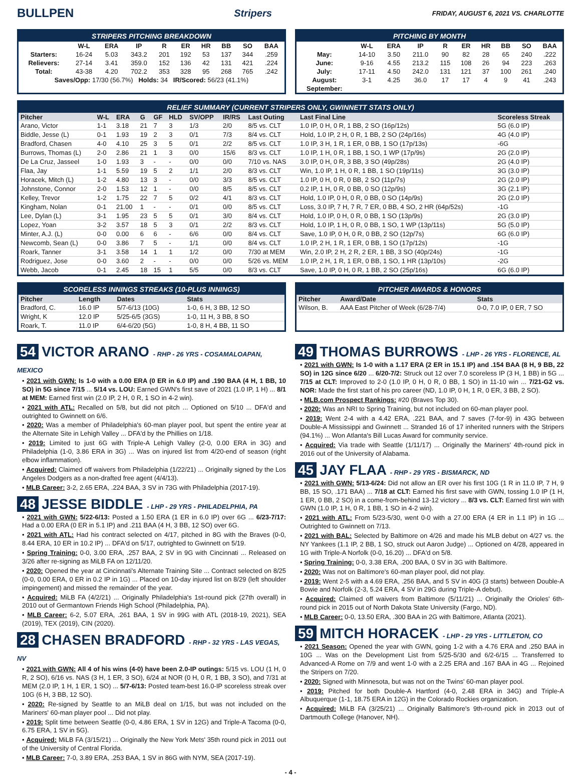BULLPEN Stripers FRIDAY, AUGUST 6, 2021 VS. CHARLOTTE
STRIPERS PITCHING BREAKDOWN
| | W-L | ERA | IP | R | ER | HR | BB | SO | BAA |
| --- | --- | --- | --- | --- | --- | --- | --- | --- | --- |
| Starters: | 16-24 | 5.03 | 343.2 | 201 | 192 | 53 | 137 | 344 | .259 |
| Relievers: | 27-14 | 3.41 | 359.0 | 152 | 136 | 42 | 131 | 421 | .224 |
| Total: | 43-38 | 4.20 | 702.2 | 353 | 328 | 95 | 268 | 765 | .242 |
| Saves/Opp: 17/30 (56.7%) Holds: 34 IR/Scored: 56/23 (41.1%) | | | | | | | | | |
PITCHING BY MONTH
| | W-L | ERA | IP | R | ER | HR | BB | SO | BAA |
| --- | --- | --- | --- | --- | --- | --- | --- | --- | --- |
| May: | 14-10 | 3.50 | 211.0 | 90 | 82 | 28 | 65 | 240 | .222 |
| June: | 9-16 | 4.55 | 213.2 | 115 | 108 | 26 | 94 | 223 | .263 |
| July: | 17-11 | 4.50 | 242.0 | 131 | 121 | 37 | 100 | 261 | .240 |
| August: | 3-1 | 4.25 | 36.0 | 17 | 17 | 4 | 9 | 41 | .243 |
| September: | | | | | | | | | |
RELIEF SUMMARY (CURRENT STRIPERS ONLY, GWINNETT STATS ONLY)
| Pitcher | W-L | ERA | G | GF | HLD | SV/OPP | IR/RS | Last Outing | Last Final Line | Scoreless Streak |
| --- | --- | --- | --- | --- | --- | --- | --- | --- | --- | --- |
| Arano, Victor | 1-1 | 3.18 | 21 | 7 | 3 | 1/3 | 2/0 | 8/5 vs. CLT | 1.0 IP, 0 H, 0 R, 1 BB, 2 SO (16p/12s) | 5G (6.0 IP) |
| Biddle, Jesse (L) | 0-1 | 1.93 | 19 | 2 | 3 | 0/1 | 7/3 | 8/4 vs. CLT | Hold, 1.0 IP, 2 H, 0 R, 1 BB, 2 SO (24p/16s) | 4G (4.0 IP) |
| Bradford, Chasen | 4-0 | 4.10 | 25 | 3 | 5 | 0/1 | 2/2 | 8/5 vs. CLT | 1.0 IP, 3 H, 1 R, 1 ER, 0 BB, 1 SO (17p/13s) | -6G |
| Burrows, Thomas (L) | 2-0 | 2.86 | 21 | 1 | 3 | 0/0 | 15/6 | 8/3 vs. CLT | 1.0 IP, 1 H, 0 R, 1 BB, 1 SO, 1 WP (17p/9s) | 2G (2.0 IP) |
| De La Cruz, Jasseel | 1-0 | 1.93 | 3 | - | - | 0/0 | 0/0 | 7/10 vs. NAS | 3.0 IP, 0 H, 0 R, 3 BB, 3 SO (49p/28s) | 2G (4.0 IP) |
| Flaa, Jay | 1-1 | 5.59 | 19 | 5 | 2 | 1/1 | 2/0 | 8/3 vs. CLT | Win, 1.0 IP, 1 H, 0 R, 1 BB, 1 SO (19p/11s) | 3G (3.0 IP) |
| Horacek, Mitch (L) | 1-2 | 4.80 | 13 | 3 | - | 0/0 | 3/3 | 8/5 vs. CLT | 1.0 IP, 0 H, 0 R, 0 BB, 2 SO (11p/7s) | 2G (2.0 IP) |
| Johnstone, Connor | 2-0 | 1.53 | 12 | 1 | - | 0/0 | 8/5 | 8/5 vs. CLT | 0.2 IP, 1 H, 0 R, 0 BB, 0 SO (12p/9s) | 3G (2.1 IP) |
| Kelley, Trevor | 1-2 | 1.75 | 22 | 7 | 5 | 0/2 | 4/1 | 8/3 vs. CLT | Hold, 1.0 IP, 0 H, 0 R, 0 BB, 0 SO (14p/9s) | 2G (2.0 IP) |
| Kingham, Nolan | 0-1 | 21.00 | 1 | - | - | 0/1 | 0/0 | 8/5 vs. CLT | Loss, 3.0 IP, 7 H, 7 R, 7 ER, 0 BB, 4 SO, 2 HR (64p/52s) | -1G |
| Lee, Dylan (L) | 3-1 | 1.95 | 23 | 5 | 5 | 0/1 | 3/0 | 8/4 vs. CLT | Hold, 1.0 IP, 0 H, 0 R, 0 BB, 1 SO (13p/9s) | 2G (3.0 IP) |
| Lopez, Yoan | 3-2 | 3.57 | 18 | 5 | 3 | 0/1 | 2/2 | 8/3 vs. CLT | Hold, 1.0 IP, 1 H, 0 R, 0 BB, 1 SO, 1 WP (13p/11s) | 5G (5.0 IP) |
| Minter, A.J. (L) | 0-0 | 0.00 | 6 | 6 | - | 6/6 | 0/0 | 8/4 vs. CLT | Save, 1.0 IP, 0 H, 0 R, 0 BB, 2 SO (12p/7s) | 6G (6.0 IP) |
| Newcomb, Sean (L) | 0-0 | 3.86 | 7 | 5 | - | 1/1 | 0/0 | 8/4 vs. CLT | 1.0 IP, 2 H, 1 R, 1 ER, 0 BB, 1 SO (17p/12s) | -1G |
| Roark, Tanner | 3-1 | 3.58 | 14 | 1 | 1 | 1/2 | 0/0 | 7/30 at MEM | Win, 2.0 IP, 2 H, 2 R, 2 ER, 1 BB, 3 SO (40p/24s) | -1G |
| Rodriguez, Jose | 0-0 | 3.60 | 2 | - | - | 0/0 | 0/0 | 5/26 vs. MEM | 1.0 IP, 2 H, 1 R, 1 ER, 0 BB, 1 SO, 1 HR (13p/10s) | -2G |
| Webb, Jacob | 0-1 | 2.45 | 18 | 15 | 1 | 5/5 | 0/0 | 8/3 vs. CLT | Save, 1.0 IP, 0 H, 0 R, 1 BB, 2 SO (25p/16s) | 6G (6.0 IP) |
SCORELESS INNINGS STREAKS (10-PLUS INNINGS)
| Pitcher | Length | Dates | Stats |
| --- | --- | --- | --- |
| Bradford, C. | 16.0 IP | 5/7-6/13 (10G) | 1-0, 6 H, 3 BB, 12 SO |
| Wright, K | 12.0 IP | 5/25-6/5 (3GS) | 1-0, 11 H, 3 BB, 8 SO |
| Roark, T. | 11.0 IP | 6/4-6/20 (5G) | 1-0, 8 H, 4 BB, 11 SO |
PITCHER AWARDS & HONORS
| Pitcher | Award/Date | Stats |
| --- | --- | --- |
| Wilson, B. | AAA East Pitcher of Week (6/28-7/4) | 0-0, 7.0 IP, 0 ER, 7 SO |
54 VICTOR ARANO - RHP - 26 YRS - COSAMALOAPAN, MEXICO
• 2021 with GWN: Is 1-0 with a 0.00 ERA (0 ER in 6.0 IP) and .190 BAA (4 H, 1 BB, 10 SO) in 5G since 7/15 ... 5/14 vs. LOU: Earned GWN's first save of 2021 (1.0 IP, 1 H) ... 8/1 at MEM: Earned first win (2.0 IP, 2 H, 0 R, 1 SO in 4-2 win).
• 2021 with ATL: Recalled on 5/8, but did not pitch ... Optioned on 5/10 ... DFA'd and outrighted to Gwinnett on 6/6.
• 2020: Was a member of Philadelphia's 60-man player pool, but spent the entire year at the Alternate Site in Lehigh Valley ... DFA'd by the Phillies on 1/18.
• 2019: Limited to just 6G with Triple-A Lehigh Valley (2-0, 0.00 ERA in 3G) and Philadelphia (1-0, 3.86 ERA in 3G) ... Was on injured list from 4/20-end of season (right elbow inflammation).
• Acquired: Claimed off waivers from Philadelphia (1/22/21) ... Originally signed by the Los Angeles Dodgers as a non-drafted free agent (4/4/13).
• MLB Career: 3-2, 2.65 ERA, .224 BAA, 3 SV in 73G with Philadelphia (2017-19).
48 JESSE BIDDLE - LHP - 29 YRS - PHILADELPHIA, PA
• 2021 with GWN: 5/22-6/13: Posted a 1.50 ERA (1 ER in 6.0 IP) over 6G ... 6/23-7/17: Had a 0.00 ERA (0 ER in 5.1 IP) and .211 BAA (4 H, 3 BB, 12 SO) over 6G.
• 2021 with ATL: Had his contract selected on 4/17, pitched in 8G with the Braves (0-0, 8.44 ERA, 10 ER in 10.2 IP) ... DFA'd on 5/17, outrighted to Gwinnett on 5/19.
• Spring Training: 0-0, 3.00 ERA, .257 BAA, 2 SV in 9G with Cincinnati ... Released on 3/26 after re-signing as MiLB FA on 12/11/20.
• 2020: Opened the year at Cincinnati's Alternate Training Site ... Contract selected on 8/25 (0-0, 0.00 ERA, 0 ER in 0.2 IP in 1G) ... Placed on 10-day injured list on 8/29 (left shoulder impingement) and missed the remainder of the year.
• Acquired: MiLB FA (4/2/21) ... Originally Philadelphia's 1st-round pick (27th overall) in 2010 out of Germantown Friends High School (Philadelphia, PA).
• MLB Career: 6-2, 5.07 ERA, .261 BAA, 1 SV in 99G with ATL (2018-19, 2021), SEA (2019), TEX (2019), CIN (2020).
28 CHASEN BRADFORD - RHP - 32 YRS - LAS VEGAS, NV
• 2021 with GWN: All 4 of his wins (4-0) have been 2.0-IP outings: 5/15 vs. LOU (1 H, 0 R, 2 SO), 6/16 vs. NAS (3 H, 1 ER, 3 SO), 6/24 at NOR (0 H, 0 R, 1 BB, 3 SO), and 7/31 at MEM (2.0 IP, 1 H, 1 ER, 1 SO) ... 5/7-6/13: Posted team-best 16.0-IP scoreless streak over 10G (6 H, 3 BB, 12 SO).
• 2020: Re-signed by Seattle to an MiLB deal on 1/15, but was not included on the Mariners' 60-man player pool ... Did not play.
• 2019: Split time between Seattle (0-0, 4.86 ERA, 1 SV in 12G) and Triple-A Tacoma (0-0, 6.75 ERA, 1 SV in 5G).
• Acquired: MiLB FA (3/15/21) ... Originally the New York Mets' 35th round pick in 2011 out of the University of Central Florida.
• MLB Career: 7-0, 3.89 ERA, .253 BAA, 1 SV in 86G with NYM, SEA (2017-19).
49 THOMAS BURROWS - LHP - 26 YRS - FLORENCE, AL
• 2021 with GWN: Is 1-0 with a 1.17 ERA (2 ER in 15.1 IP) and .154 BAA (8 H, 9 BB, 22 SO) in 12G since 6/20 ... 6/20-7/2: Struck out 12 over 7.0 scoreless IP (3 H, 1 BB) in 5G ... 7/15 at CLT: Improved to 2-0 (1.0 IP, 0 H, 0 R, 0 BB, 1 SO) in 11-10 win ... 7/21-G2 vs. NOR: Made the first start of his pro career (ND, 1.0 IP, 0 H, 1 R, 0 ER, 3 BB, 2 SO).
• MLB.com Prospect Rankings: #20 (Braves Top 30).
• 2020: Was an NRI to Spring Training, but not included on 60-man player pool.
• 2019: Went 2-4 with a 4.42 ERA, .221 BAA, and 7 saves (7-for-9) in 43G between Double-A Mississippi and Gwinnett ... Stranded 16 of 17 inherited runners with the Stripers (94.1%) ... Won Atlanta's Bill Lucas Award for community service.
• Acquired: Via trade with Seattle (1/11/17) ... Originally the Mariners' 4th-round pick in 2016 out of the University of Alabama.
45 JAY FLAA - RHP - 29 YRS - BISMARCK, ND
• 2021 with GWN: 5/13-6/24: Did not allow an ER over his first 10G (1 R in 11.0 IP, 7 H, 9 BB, 15 SO, .171 BAA) ... 7/18 at CLT: Earned his first save with GWN, tossing 1.0 IP (1 H, 1 ER, 0 BB, 2 SO) in a come-from-behind 13-12 victory ... 8/3 vs. CLT: Earned first win with GWN (1.0 IP, 1 H, 0 R, 1 BB, 1 SO in 4-2 win).
• 2021 with ATL: From 5/23-5/30, went 0-0 with a 27.00 ERA (4 ER in 1.1 IP) in 1G ... Outrighted to Gwinnett on 7/13.
• 2021 with BAL: Selected by Baltimore on 4/26 and made his MLB debut on 4/27 vs. the NY Yankees (1.1 IP, 2 BB, 1 SO, struck out Aaron Judge) ... Optioned on 4/28, appeared in 1G with Triple-A Norfolk (0-0, 16.20) ... DFA'd on 5/8.
• Spring Training: 0-0, 3.38 ERA, .200 BAA, 0 SV in 3G with Baltimore.
• 2020: Was not on Baltimore's 60-man player pool, did not play.
• 2019: Went 2-5 with a 4.69 ERA, .256 BAA, and 5 SV in 40G (3 starts) between Double-A Bowie and Norfolk (2-3, 5.24 ERA, 4 SV in 29G during Triple-A debut).
• Acquired: Claimed off waivers from Baltimore (5/11/21) ... Originally the Orioles' 6th-round pick in 2015 out of North Dakota State University (Fargo, ND).
• MLB Career: 0-0, 13.50 ERA, .300 BAA in 2G with Baltimore, Atlanta (2021).
59 MITCH HORACEK - LHP - 29 YRS - LITTLETON, CO
• 2021 Season: Opened the year with GWN, going 1-2 with a 4.76 ERA and .250 BAA in 10G ... Was on the Development List from 5/25-5/30 and 6/2-6/15 ... Transferred to Advanced-A Rome on 7/9 and went 1-0 with a 2.25 ERA and .167 BAA in 4G ... Rejoined the Stripers on 7/20.
• 2020: Signed with Minnesota, but was not on the Twins' 60-man player pool.
• 2019: Pitched for both Double-A Hartford (4-0, 2.48 ERA in 34G) and Triple-A Albuquerque (1-1, 18.75 ERA in 12G) in the Colorado Rockies organization.
• Acquired: MiLB FA (3/25/21) ... Originally Baltimore's 9th-round pick in 2013 out of Dartmouth College (Hanover, NH).
- 4 -